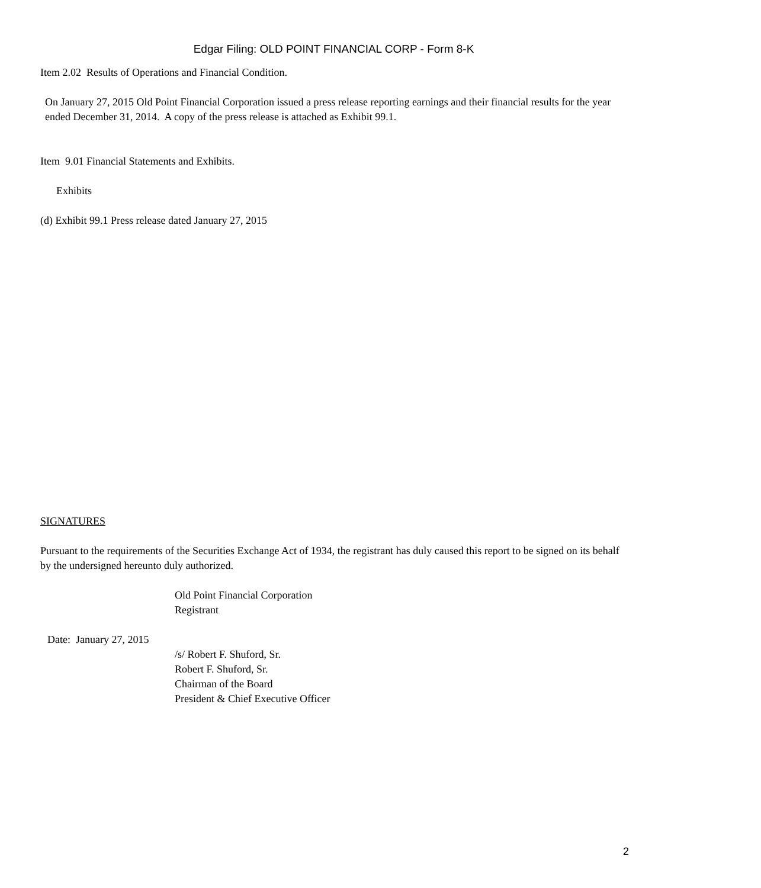Edgar Filing: OLD POINT FINANCIAL CORP - Form 8-K
Item 2.02 Results of Operations and Financial Condition.
On January 27, 2015 Old Point Financial Corporation issued a press release reporting earnings and their financial results for the year ended December 31, 2014. A copy of the press release is attached as Exhibit 99.1.
Item 9.01 Financial Statements and Exhibits.
Exhibits
(d) Exhibit 99.1 Press release dated January 27, 2015
SIGNATURES
Pursuant to the requirements of the Securities Exchange Act of 1934, the registrant has duly caused this report to be signed on its behalf by the undersigned hereunto duly authorized.
Old Point Financial Corporation
Registrant
Date: January 27, 2015
/s/ Robert F. Shuford, Sr.
Robert F. Shuford, Sr.
Chairman of the Board
President & Chief Executive Officer
2